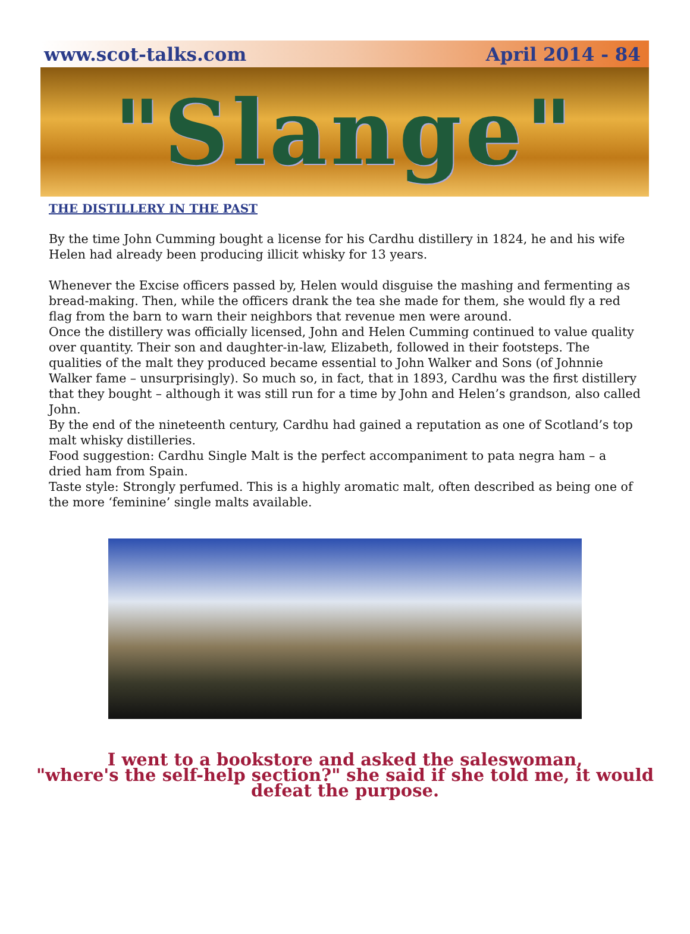www.scot-talks.com April 2014 - 84
"Slange"
THE DISTILLERY IN THE PAST
By the time John Cumming bought a license for his Cardhu distillery in 1824, he and his wife Helen had already been producing illicit whisky for 13 years.
Whenever the Excise officers passed by, Helen would disguise the mashing and fermenting as bread-making. Then, while the officers drank the tea she made for them, she would fly a red flag from the barn to warn their neighbors that revenue men were around.
Once the distillery was officially licensed, John and Helen Cumming continued to value quality over quantity. Their son and daughter-in-law, Elizabeth, followed in their footsteps. The qualities of the malt they produced became essential to John Walker and Sons (of Johnnie Walker fame – unsurprisingly). So much so, in fact, that in 1893, Cardhu was the first distillery that they bought – although it was still run for a time by John and Helen’s grandson, also called John.
By the end of the nineteenth century, Cardhu had gained a reputation as one of Scotland’s top malt whisky distilleries.
Food suggestion: Cardhu Single Malt is the perfect accompaniment to pata negra ham – a dried ham from Spain.
Taste style: Strongly perfumed. This is a highly aromatic malt, often described as being one of the more ‘feminine’ single malts available.
I went to a bookstore and asked the saleswoman,
"where's the self-help section?" she said if she told me, it would defeat the purpose.